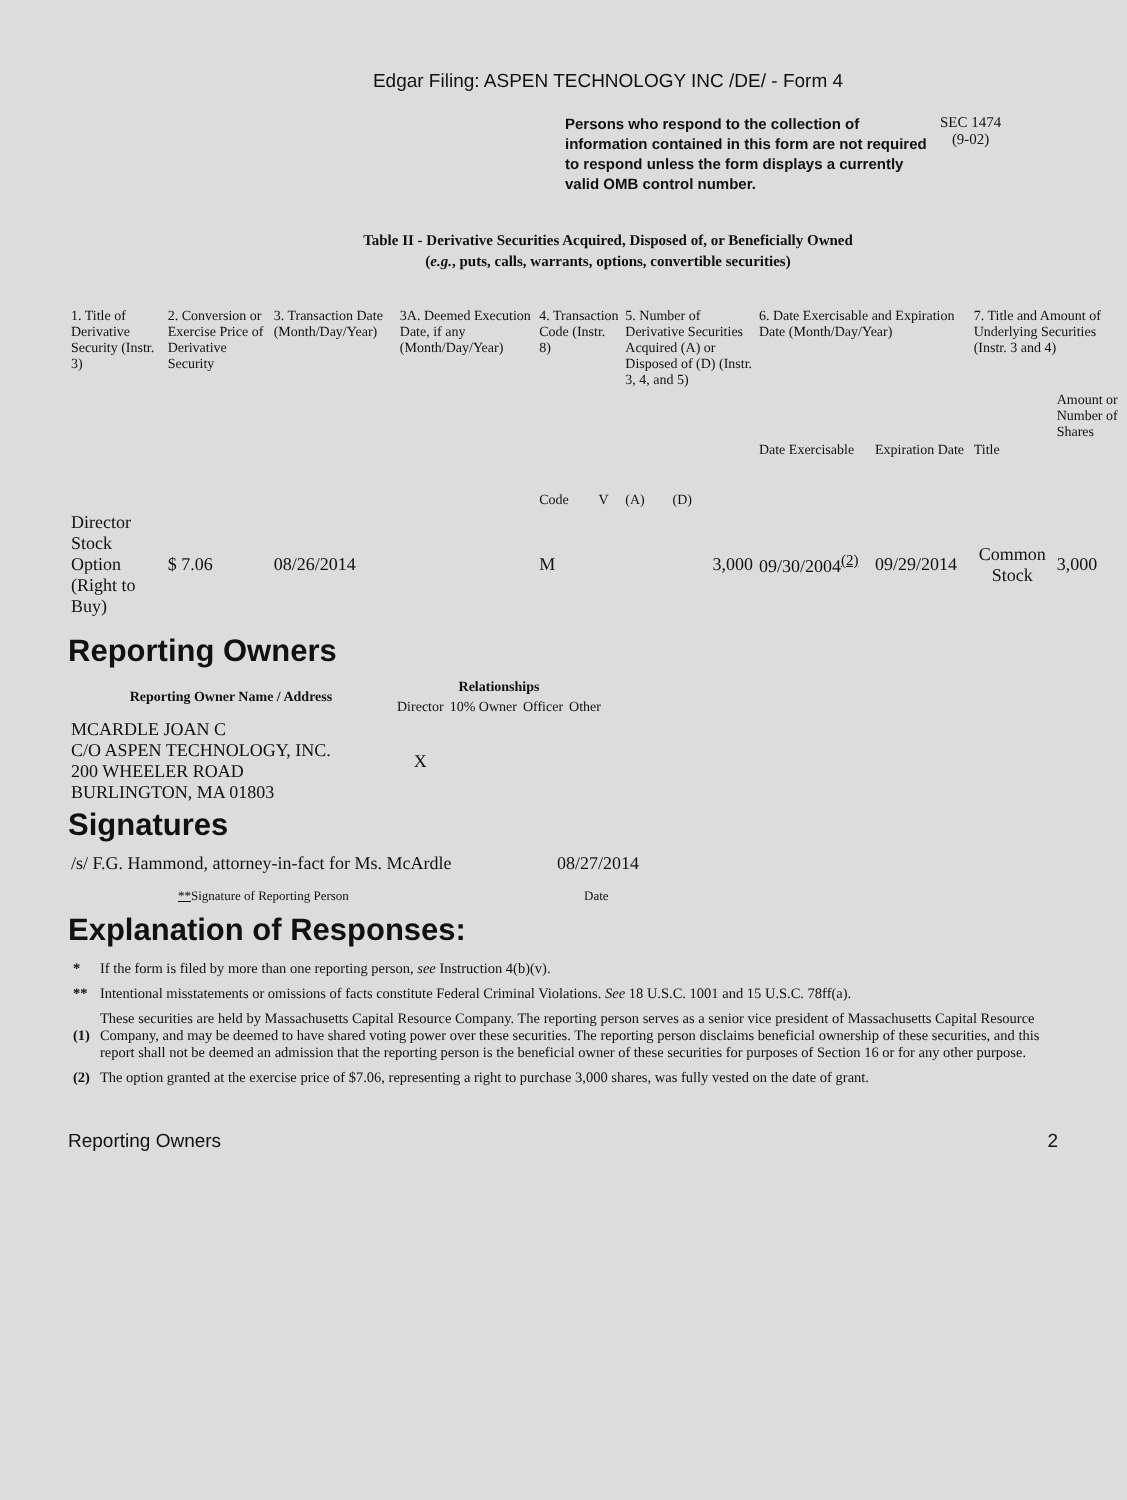Edgar Filing: ASPEN TECHNOLOGY INC /DE/ - Form 4
Persons who respond to the collection of information contained in this form are not required to respond unless the form displays a currently valid OMB control number.
SEC 1474
(9-02)
Table II - Derivative Securities Acquired, Disposed of, or Beneficially Owned
(e.g., puts, calls, warrants, options, convertible securities)
| 1. Title of Derivative Security (Instr. 3) | 2. Conversion or Exercise Price of Derivative Security | 3. Transaction Date (Month/Day/Year) | 3A. Deemed Execution Date, if any (Month/Day/Year) | 4. Transaction Code (Instr. 8) | | 5. Number of Derivative Securities Acquired (A) or Disposed of (D) (Instr. 3, 4, and 5) | | 6. Date Exercisable and Expiration Date (Month/Day/Year) | | 7. Title and Amount of Underlying Securities (Instr. 3 and 4) | |
| --- | --- | --- | --- | --- | --- | --- | --- | --- | --- | --- | --- |
| | | | | Code | V | (A) | (D) | Date Exercisable | Expiration Date | Title | Amount or Number of Shares |
| Director Stock Option (Right to Buy) | $ 7.06 | 08/26/2014 | | M | | | 3,000 | 09/30/2004<sup>(2)</sup> | 09/29/2014 | Common Stock | 3,000 |
Reporting Owners
| Reporting Owner Name / Address | Relationships | | | |
| --- | --- | --- | --- | --- |
| | Director | 10% Owner | Officer | Other |
| MCARDLE JOAN C C/O ASPEN TECHNOLOGY, INC. 200 WHEELER ROAD BURLINGTON, MA 01803 | X | | | |
Signatures
| /s/ F.G. Hammond, attorney-in-fact for Ms. McArdle | 08/27/2014 |
| ** Signature of Reporting Person | Date |
Explanation of Responses:
| * | If the form is filed by more than one reporting person, see Instruction 4(b)(v). |
| ** | Intentional misstatements or omissions of facts constitute Federal Criminal Violations. See 18 U.S.C. 1001 and 15 U.S.C. 78ff(a). |
| (1) | These securities are held by Massachusetts Capital Resource Company. The reporting person serves as a senior vice president of Massachusetts Capital Resource Company, and may be deemed to have shared voting power over these securities. The reporting person disclaims beneficial ownership of these securities, and this report shall not be deemed an admission that the reporting person is the beneficial owner of these securities for purposes of Section 16 or for any other purpose. |
| (2) | The option granted at the exercise price of $7.06, representing a right to purchase 3,000 shares, was fully vested on the date of grant. |
Reporting Owners 2